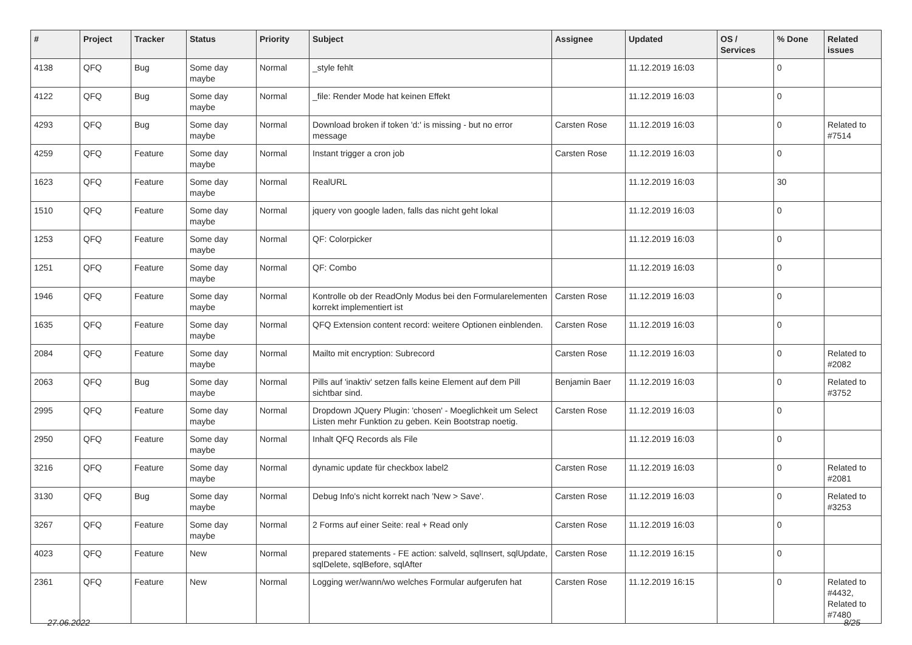| # | Project | Tracker | Status | Priority | Subject | Assignee | Updated | OS / Services | % Done | Related issues |
| --- | --- | --- | --- | --- | --- | --- | --- | --- | --- | --- |
| 4138 | QFQ | Bug | Some day maybe | Normal | _style fehlt | | 11.12.2019 16:03 | | 0 | |
| 4122 | QFQ | Bug | Some day maybe | Normal | _file: Render Mode hat keinen Effekt | | 11.12.2019 16:03 | | 0 | |
| 4293 | QFQ | Bug | Some day maybe | Normal | Download broken if token 'd:' is missing - but no error message | Carsten Rose | 11.12.2019 16:03 | | 0 | Related to #7514 |
| 4259 | QFQ | Feature | Some day maybe | Normal | Instant trigger a cron job | Carsten Rose | 11.12.2019 16:03 | | 0 | |
| 1623 | QFQ | Feature | Some day maybe | Normal | RealURL | | 11.12.2019 16:03 | | 30 | |
| 1510 | QFQ | Feature | Some day maybe | Normal | jquery von google laden, falls das nicht geht lokal | | 11.12.2019 16:03 | | 0 | |
| 1253 | QFQ | Feature | Some day maybe | Normal | QF: Colorpicker | | 11.12.2019 16:03 | | 0 | |
| 1251 | QFQ | Feature | Some day maybe | Normal | QF: Combo | | 11.12.2019 16:03 | | 0 | |
| 1946 | QFQ | Feature | Some day maybe | Normal | Kontrolle ob der ReadOnly Modus bei den Formularelementen korrekt implementiert ist | Carsten Rose | 11.12.2019 16:03 | | 0 | |
| 1635 | QFQ | Feature | Some day maybe | Normal | QFQ Extension content record: weitere Optionen einblenden. | Carsten Rose | 11.12.2019 16:03 | | 0 | |
| 2084 | QFQ | Feature | Some day maybe | Normal | Mailto mit encryption: Subrecord | Carsten Rose | 11.12.2019 16:03 | | 0 | Related to #2082 |
| 2063 | QFQ | Bug | Some day maybe | Normal | Pills auf 'inaktiv' setzen falls keine Element auf dem Pill sichtbar sind. | Benjamin Baer | 11.12.2019 16:03 | | 0 | Related to #3752 |
| 2995 | QFQ | Feature | Some day maybe | Normal | Dropdown JQuery Plugin: 'chosen' - Moeglichkeit um Select Listen mehr Funktion zu geben. Kein Bootstrap noetig. | Carsten Rose | 11.12.2019 16:03 | | 0 | |
| 2950 | QFQ | Feature | Some day maybe | Normal | Inhalt QFQ Records als File | | 11.12.2019 16:03 | | 0 | |
| 3216 | QFQ | Feature | Some day maybe | Normal | dynamic update für checkbox label2 | Carsten Rose | 11.12.2019 16:03 | | 0 | Related to #2081 |
| 3130 | QFQ | Bug | Some day maybe | Normal | Debug Info's nicht korrekt nach 'New > Save'. | Carsten Rose | 11.12.2019 16:03 | | 0 | Related to #3253 |
| 3267 | QFQ | Feature | Some day maybe | Normal | 2 Forms auf einer Seite: real + Read only | Carsten Rose | 11.12.2019 16:03 | | 0 | |
| 4023 | QFQ | Feature | New | Normal | prepared statements - FE action: salveld, sqlInsert, sqlUpdate, sqlDelete, sqlBefore, sqlAfter | Carsten Rose | 11.12.2019 16:15 | | 0 | |
| 2361 | QFQ | Feature | New | Normal | Logging wer/wann/wo welches Formular aufgerufen hat | Carsten Rose | 11.12.2019 16:15 | | 0 | Related to #4432, Related to #7480 |
27.06.2022 8/25